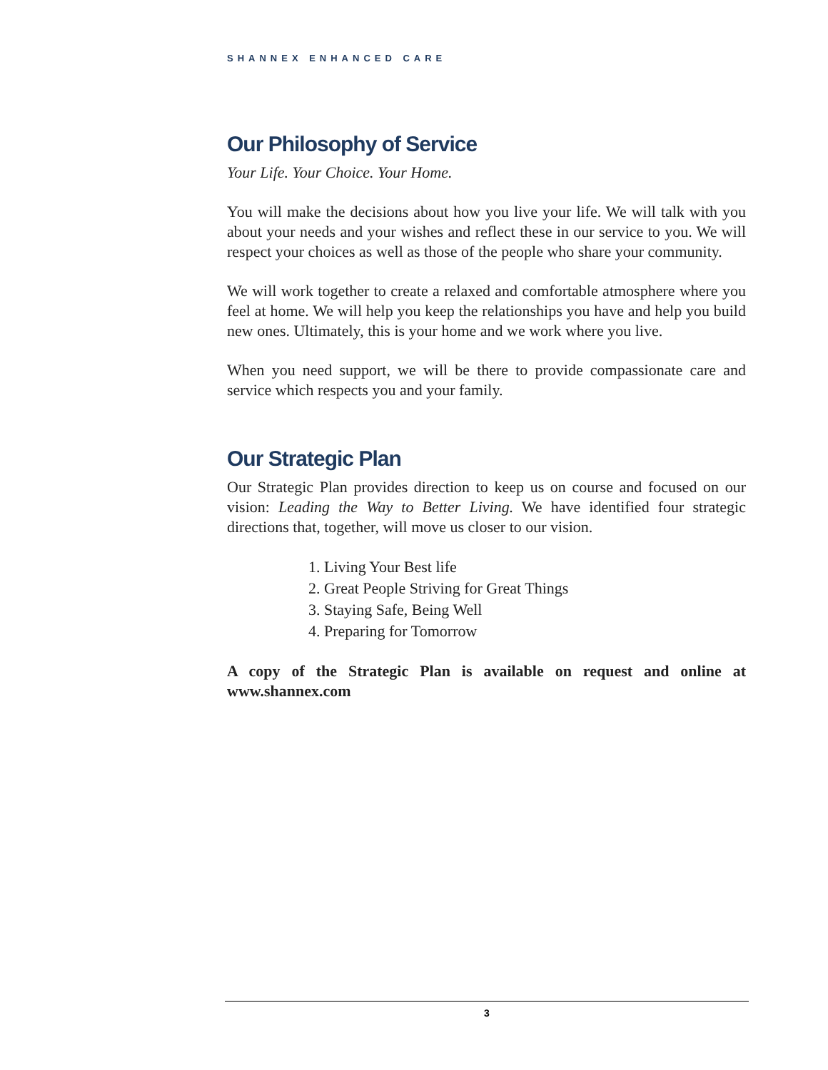SHANNEX ENHANCED CARE
Our Philosophy of Service
Your Life. Your Choice. Your Home.
You will make the decisions about how you live your life. We will talk with you about your needs and your wishes and reflect these in our service to you. We will respect your choices as well as those of the people who share your community.
We will work together to create a relaxed and comfortable atmosphere where you feel at home. We will help you keep the relationships you have and help you build new ones. Ultimately, this is your home and we work where you live.
When you need support, we will be there to provide compassionate care and service which respects you and your family.
Our Strategic Plan
Our Strategic Plan provides direction to keep us on course and focused on our vision: Leading the Way to Better Living. We have identified four strategic directions that, together, will move us closer to our vision.
1. Living Your Best life
2. Great People Striving for Great Things
3. Staying Safe, Being Well
4. Preparing for Tomorrow
A copy of the Strategic Plan is available on request and online at www.shannex.com
3